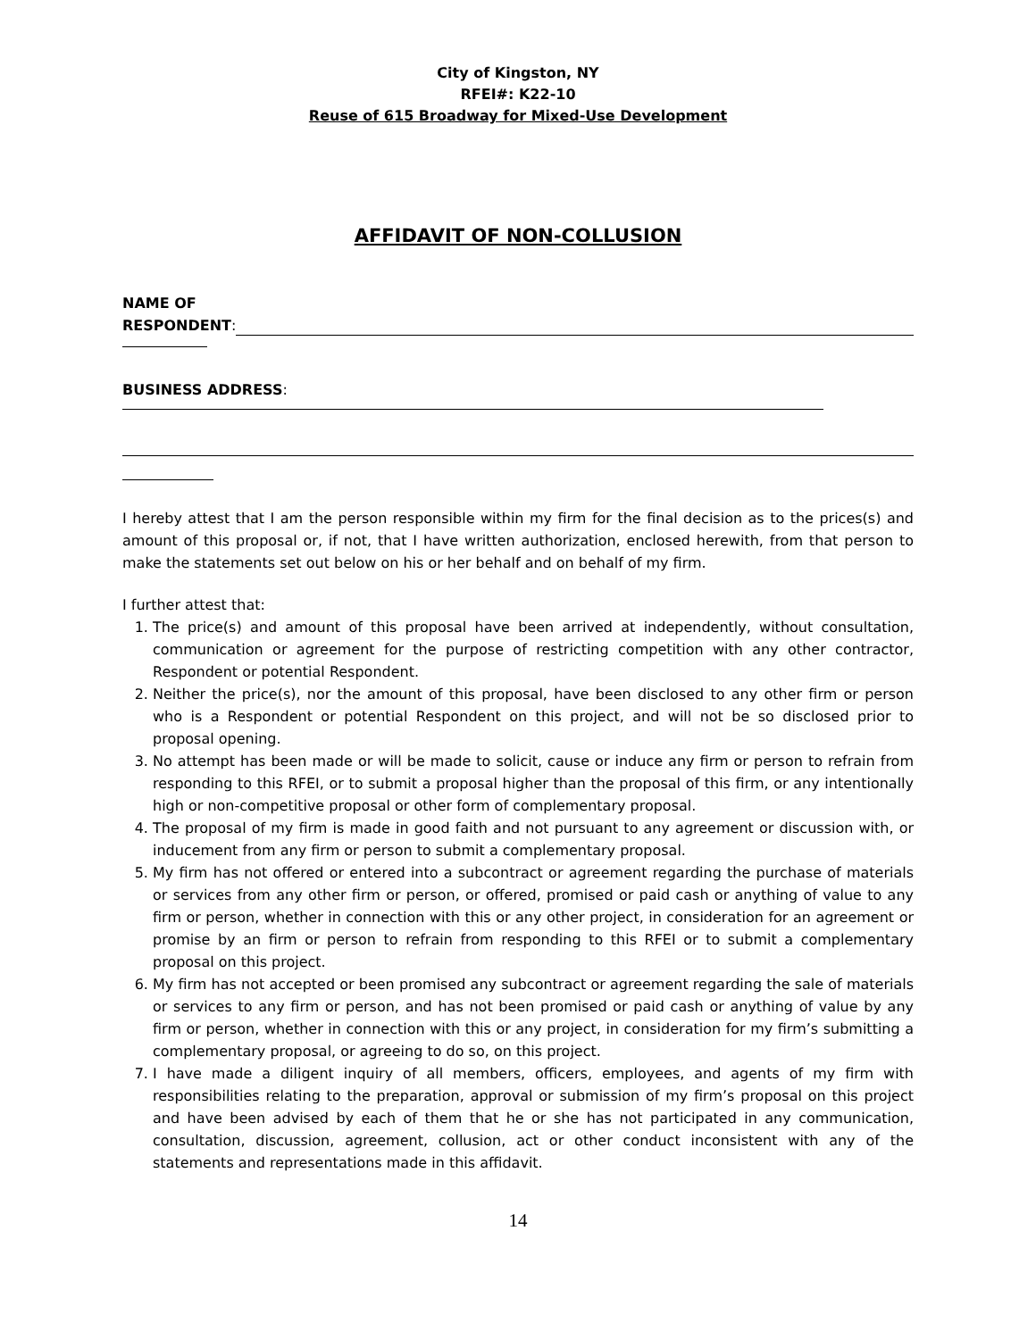City of Kingston, NY
RFEI#: K22-10
Reuse of 615 Broadway for Mixed-Use Development
AFFIDAVIT OF NON-COLLUSION
NAME OF
RESPONDENT:
BUSINESS ADDRESS:
I hereby attest that I am the person responsible within my firm for the final decision as to the prices(s) and amount of this proposal or, if not, that I have written authorization, enclosed herewith, from that person to make the statements set out below on his or her behalf and on behalf of my firm.
I further attest that:
1. The price(s) and amount of this proposal have been arrived at independently, without consultation, communication or agreement for the purpose of restricting competition with any other contractor, Respondent or potential Respondent.
2. Neither the price(s), nor the amount of this proposal, have been disclosed to any other firm or person who is a Respondent or potential Respondent on this project, and will not be so disclosed prior to proposal opening.
3. No attempt has been made or will be made to solicit, cause or induce any firm or person to refrain from responding to this RFEI, or to submit a proposal higher than the proposal of this firm, or any intentionally high or non-competitive proposal or other form of complementary proposal.
4. The proposal of my firm is made in good faith and not pursuant to any agreement or discussion with, or inducement from any firm or person to submit a complementary proposal.
5. My firm has not offered or entered into a subcontract or agreement regarding the purchase of materials or services from any other firm or person, or offered, promised or paid cash or anything of value to any firm or person, whether in connection with this or any other project, in consideration for an agreement or promise by an firm or person to refrain from responding to this RFEI or to submit a complementary proposal on this project.
6. My firm has not accepted or been promised any subcontract or agreement regarding the sale of materials or services to any firm or person, and has not been promised or paid cash or anything of value by any firm or person, whether in connection with this or any project, in consideration for my firm’s submitting a complementary proposal, or agreeing to do so, on this project.
7. I have made a diligent inquiry of all members, officers, employees, and agents of my firm with responsibilities relating to the preparation, approval or submission of my firm’s proposal on this project and have been advised by each of them that he or she has not participated in any communication, consultation, discussion, agreement, collusion, act or other conduct inconsistent with any of the statements and representations made in this affidavit.
14